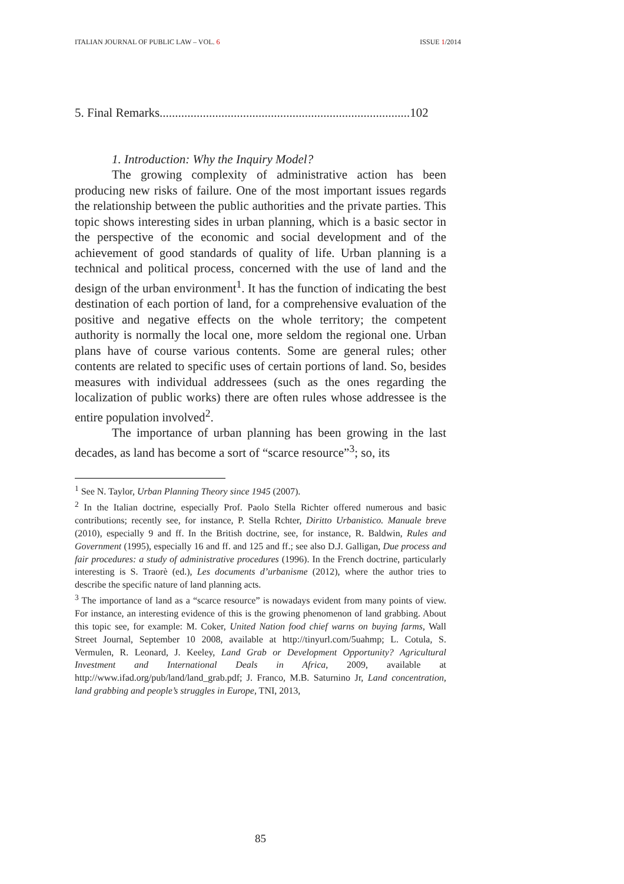ITALIAN JOURNAL OF PUBLIC LAW – VOL. 6 ISSUE 1/2014
5. Final Remarks.................................................................................102
1. Introduction: Why the Inquiry Model?
The growing complexity of administrative action has been producing new risks of failure. One of the most important issues regards the relationship between the public authorities and the private parties. This topic shows interesting sides in urban planning, which is a basic sector in the perspective of the economic and social development and of the achievement of good standards of quality of life. Urban planning is a technical and political process, concerned with the use of land and the design of the urban environment<sup>1</sup>. It has the function of indicating the best destination of each portion of land, for a comprehensive evaluation of the positive and negative effects on the whole territory; the competent authority is normally the local one, more seldom the regional one. Urban plans have of course various contents. Some are general rules; other contents are related to specific uses of certain portions of land. So, besides measures with individual addressees (such as the ones regarding the localization of public works) there are often rules whose addressee is the entire population involved<sup>2</sup>.
The importance of urban planning has been growing in the last decades, as land has become a sort of “scarce resource”<sup>3</sup>; so, its
<sup>1</sup> See N. Taylor, Urban Planning Theory since 1945 (2007).
<sup>2</sup> In the Italian doctrine, especially Prof. Paolo Stella Richter offered numerous and basic contributions; recently see, for instance, P. Stella Rchter, Diritto Urbanistico. Manuale breve (2010), especially 9 and ff. In the British doctrine, see, for instance, R. Baldwin, Rules and Government (1995), especially 16 and ff. and 125 and ff.; see also D.J. Galligan, Due process and fair procedures: a study of administrative procedures (1996). In the French doctrine, particularly interesting is S. Traorè (ed.), Les documents d’urbanisme (2012), where the author tries to describe the specific nature of land planning acts.
<sup>3</sup> The importance of land as a “scarce resource” is nowadays evident from many points of view. For instance, an interesting evidence of this is the growing phenomenon of land grabbing. About this topic see, for example: M. Coker, United Nation food chief warns on buying farms, Wall Street Journal, September 10 2008, available at http://tinyurl.com/5uahmp; L. Cotula, S. Vermulen, R. Leonard, J. Keeley, Land Grab or Development Opportunity? Agricultural Investment and International Deals in Africa, 2009, available at http://www.ifad.org/pub/land/land_grab.pdf; J. Franco, M.B. Saturnino Jr, Land concentration, land grabbing and people’s struggles in Europe, TNI, 2013,
85